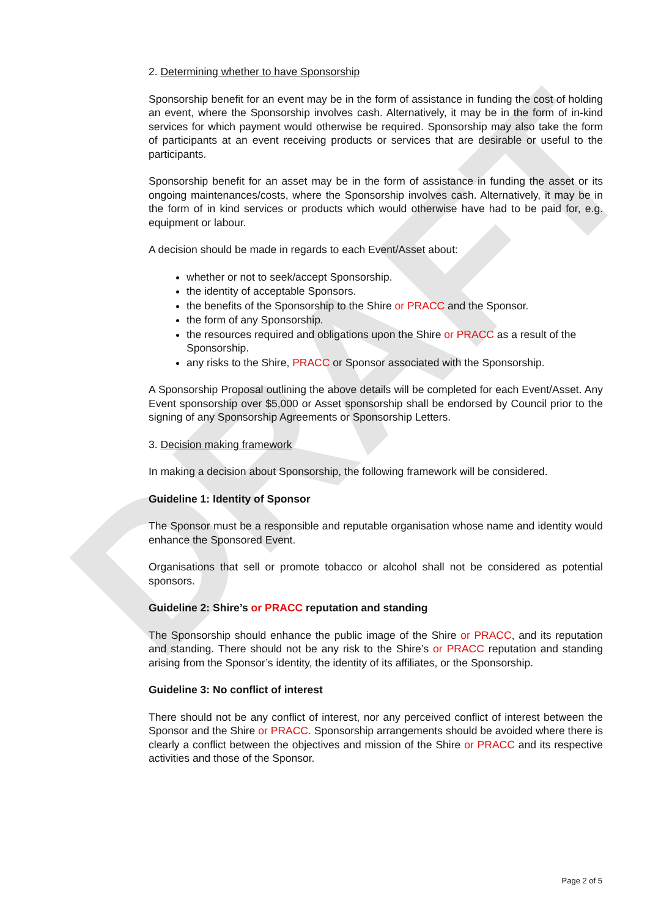DRAFT
2. Determining whether to have Sponsorship
Sponsorship benefit for an event may be in the form of assistance in funding the cost of holding an event, where the Sponsorship involves cash. Alternatively, it may be in the form of in-kind services for which payment would otherwise be required. Sponsorship may also take the form of participants at an event receiving products or services that are desirable or useful to the participants.
Sponsorship benefit for an asset may be in the form of assistance in funding the asset or its ongoing maintenances/costs, where the Sponsorship involves cash. Alternatively, it may be in the form of in kind services or products which would otherwise have had to be paid for, e.g. equipment or labour.
A decision should be made in regards to each Event/Asset about:
whether or not to seek/accept Sponsorship.
the identity of acceptable Sponsors.
the benefits of the Sponsorship to the Shire or PRACC and the Sponsor.
the form of any Sponsorship.
the resources required and obligations upon the Shire or PRACC as a result of the Sponsorship.
any risks to the Shire, PRACC or Sponsor associated with the Sponsorship.
A Sponsorship Proposal outlining the above details will be completed for each Event/Asset. Any Event sponsorship over $5,000 or Asset sponsorship shall be endorsed by Council prior to the signing of any Sponsorship Agreements or Sponsorship Letters.
3. Decision making framework
In making a decision about Sponsorship, the following framework will be considered.
Guideline 1: Identity of Sponsor
The Sponsor must be a responsible and reputable organisation whose name and identity would enhance the Sponsored Event.
Organisations that sell or promote tobacco or alcohol shall not be considered as potential sponsors.
Guideline 2: Shire’s or PRACC reputation and standing
The Sponsorship should enhance the public image of the Shire or PRACC, and its reputation and standing. There should not be any risk to the Shire’s or PRACC reputation and standing arising from the Sponsor’s identity, the identity of its affiliates, or the Sponsorship.
Guideline 3: No conflict of interest
There should not be any conflict of interest, nor any perceived conflict of interest between the Sponsor and the Shire or PRACC. Sponsorship arrangements should be avoided where there is clearly a conflict between the objectives and mission of the Shire or PRACC and its respective activities and those of the Sponsor.
Page 2 of 5